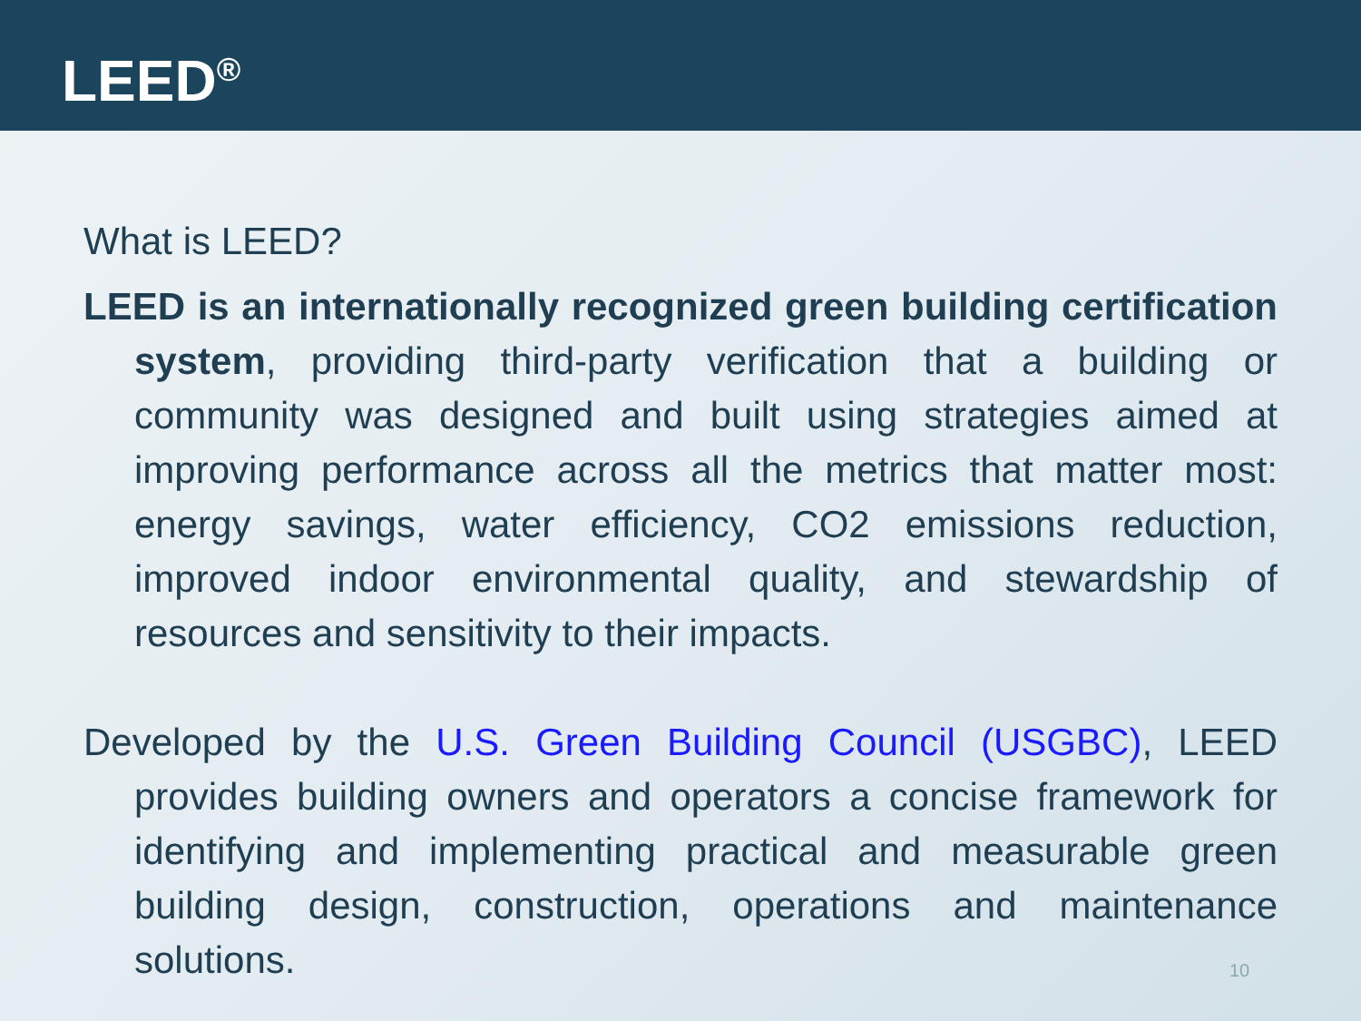LEED<sup>®</sup>
What is LEED?
LEED is an internationally recognized green building certification system, providing third-party verification that a building or community was designed and built using strategies aimed at improving performance across all the metrics that matter most: energy savings, water efficiency, CO2 emissions reduction, improved indoor environmental quality, and stewardship of resources and sensitivity to their impacts.
Developed by the U.S. Green Building Council (USGBC), LEED provides building owners and operators a concise framework for identifying and implementing practical and measurable green building design, construction, operations and maintenance solutions.
10